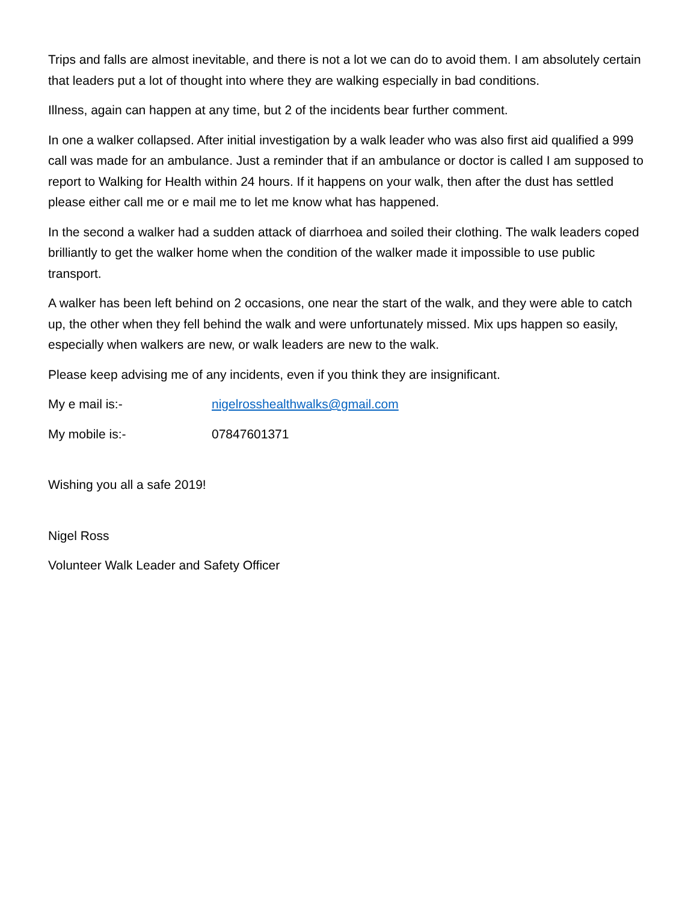Trips and falls are almost inevitable, and there is not a lot we can do to avoid them. I am absolutely certain that leaders put a lot of thought into where they are walking especially in bad conditions.
Illness, again can happen at any time, but 2 of the incidents bear further comment.
In one a walker collapsed. After initial investigation by a walk leader who was also first aid qualified a 999 call was made for an ambulance. Just a reminder that if an ambulance or doctor is called I am supposed to report to Walking for Health within 24 hours. If it happens on your walk, then after the dust has settled please either call me or e mail me to let me know what has happened.
In the second a walker had a sudden attack of diarrhoea and soiled their clothing. The walk leaders coped brilliantly to get the walker home when the condition of the walker made it impossible to use public transport.
A walker has been left behind on 2 occasions, one near the start of the walk, and they were able to catch up, the other when they fell behind the walk and were unfortunately missed. Mix ups happen so easily, especially when walkers are new, or walk leaders are new to the walk.
Please keep advising me of any incidents, even if you think they are insignificant.
My e mail is:- nigelrosshealthwalks@gmail.com
My mobile is:- 07847601371
Wishing you all a safe 2019!
Nigel Ross
Volunteer Walk Leader and Safety Officer